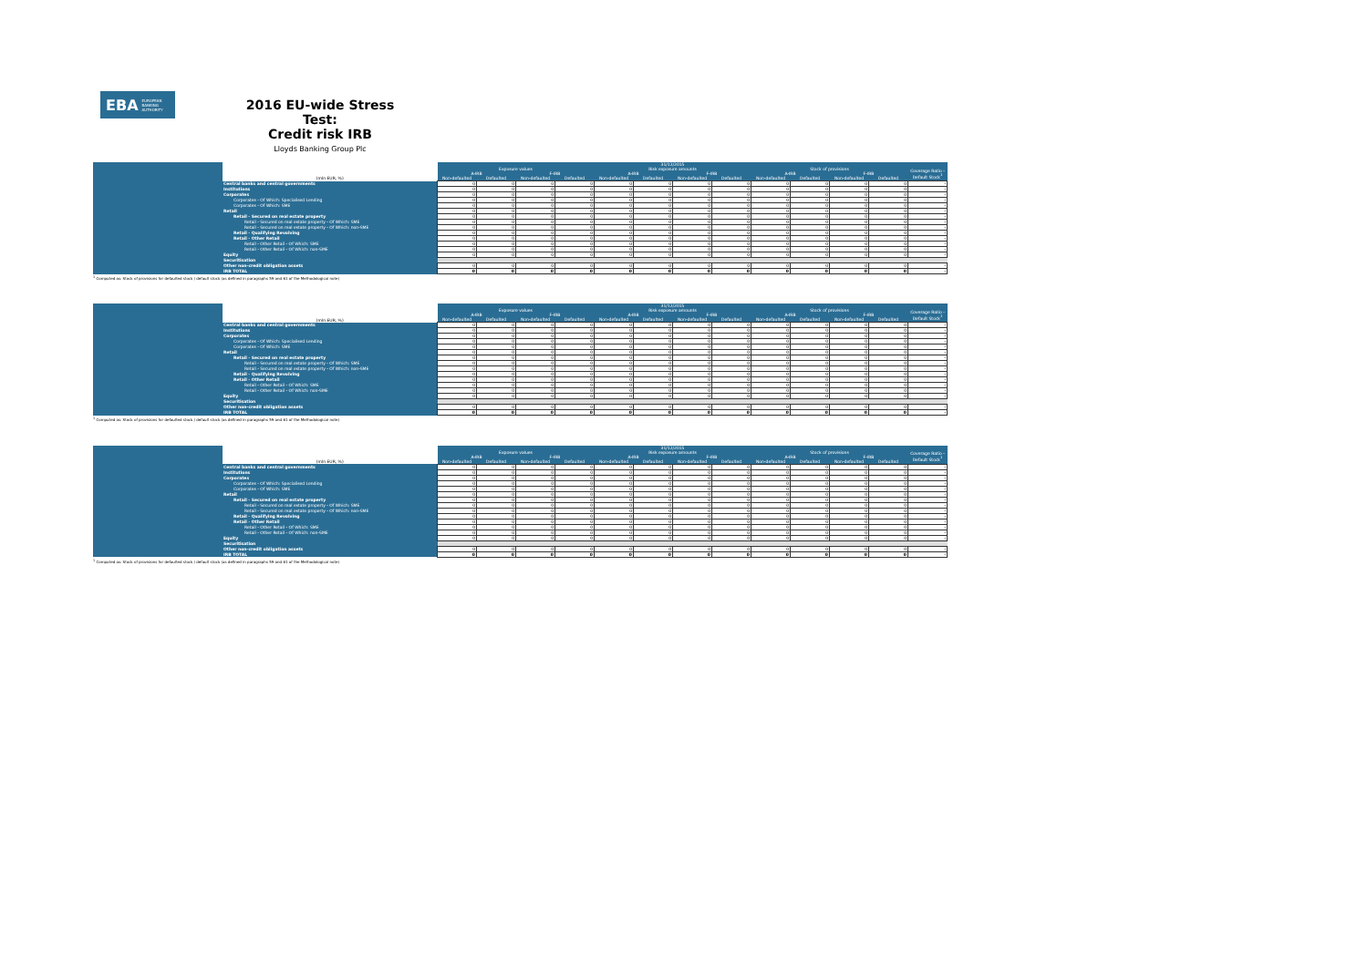EBA EUROPEAN BANKING AUTHORITY
2016 EU-wide Stress Test:
Credit risk IRB
Lloyds Banking Group Plc
| | | 31/12/2015 | | | | | | | | | | | | |
| | | Exposure values | | | | Risk exposure amounts | | | | Stock of provisions | | | | Coverage Ratio - Default Stock<sup>1</sup> |
| | | A-IRB | | F-IRB | | A-IRB | | F-IRB | | A-IRB | | F-IRB | | |
| | (mln EUR, %) | Non-defaulted | Defaulted | Non-defaulted | Defaulted | Non-defaulted | Defaulted | Non-defaulted | Defaulted | Non-defaulted | Defaulted | Non-defaulted | Defaulted | |
| | Central banks and central governments | 0 | 0 | 0 | 0 | 0 | 0 | 0 | 0 | 0 | 0 | 0 | 0 | - |
| | Institutions | 0 | 0 | 0 | 0 | 0 | 0 | 0 | 0 | 0 | 0 | 0 | 0 | - |
| | Corporates | 0 | 0 | 0 | 0 | 0 | 0 | 0 | 0 | 0 | 0 | 0 | 0 | - |
| | Corporates - Of Which: Specialised Lending | 0 | 0 | 0 | 0 | 0 | 0 | 0 | 0 | 0 | 0 | 0 | 0 | - |
| | Corporates - Of Which: SME | 0 | 0 | 0 | 0 | 0 | 0 | 0 | 0 | 0 | 0 | 0 | 0 | - |
| | Retail | 0 | 0 | 0 | 0 | 0 | 0 | 0 | 0 | 0 | 0 | 0 | 0 | - |
| | Retail - Secured on real estate property | 0 | 0 | 0 | 0 | 0 | 0 | 0 | 0 | 0 | 0 | 0 | 0 | - |
| | Retail - Secured on real estate property - Of Which: SME | 0 | 0 | 0 | 0 | 0 | 0 | 0 | 0 | 0 | 0 | 0 | 0 | - |
| | Retail - Secured on real estate property - Of Which: non-SME | 0 | 0 | 0 | 0 | 0 | 0 | 0 | 0 | 0 | 0 | 0 | 0 | - |
| | Retail - Qualifying Revolving | 0 | 0 | 0 | 0 | 0 | 0 | 0 | 0 | 0 | 0 | 0 | 0 | - |
| | Retail - Other Retail | 0 | 0 | 0 | 0 | 0 | 0 | 0 | 0 | 0 | 0 | 0 | 0 | - |
| | Retail - Other Retail - Of Which: SME | 0 | 0 | 0 | 0 | 0 | 0 | 0 | 0 | 0 | 0 | 0 | 0 | - |
| | Retail - Other Retail - Of Which: non-SME | 0 | 0 | 0 | 0 | 0 | 0 | 0 | 0 | 0 | 0 | 0 | 0 | - |
| | Equity | 0 | 0 | 0 | 0 | 0 | 0 | 0 | 0 | 0 | 0 | 0 | 0 | - |
| | Securitisation | | | | | | | | | | | | | |
| | Other non-credit obligation assets | 0 | 0 | 0 | 0 | 0 | 0 | 0 | 0 | 0 | 0 | 0 | 0 | - |
| | IRB TOTAL | 0 | 0 | 0 | 0 | 0 | 0 | 0 | 0 | 0 | 0 | 0 | 0 | - |
<sup>1</sup> Computed as: Stock of provisions for defaulted stock / default stock (as defined in paragraphs 59 and 61 of the Methodological note)
| | | 31/12/2015 | | | | | | | | | | | | |
| | | Exposure values | | | | Risk exposure amounts | | | | Stock of provisions | | | | Coverage Ratio - Default Stock<sup>1</sup> |
| | | A-IRB | | F-IRB | | A-IRB | | F-IRB | | A-IRB | | F-IRB | | |
| | (mln EUR, %) | Non-defaulted | Defaulted | Non-defaulted | Defaulted | Non-defaulted | Defaulted | Non-defaulted | Defaulted | Non-defaulted | Defaulted | Non-defaulted | Defaulted | |
| | Central banks and central governments | 0 | 0 | 0 | 0 | 0 | 0 | 0 | 0 | 0 | 0 | 0 | 0 | - |
| | Institutions | 0 | 0 | 0 | 0 | 0 | 0 | 0 | 0 | 0 | 0 | 0 | 0 | - |
| | Corporates | 0 | 0 | 0 | 0 | 0 | 0 | 0 | 0 | 0 | 0 | 0 | 0 | - |
| | Corporates - Of Which: Specialised Lending | 0 | 0 | 0 | 0 | 0 | 0 | 0 | 0 | 0 | 0 | 0 | 0 | - |
| | Corporates - Of Which: SME | 0 | 0 | 0 | 0 | 0 | 0 | 0 | 0 | 0 | 0 | 0 | 0 | - |
| | Retail | 0 | 0 | 0 | 0 | 0 | 0 | 0 | 0 | 0 | 0 | 0 | 0 | - |
| | Retail - Secured on real estate property | 0 | 0 | 0 | 0 | 0 | 0 | 0 | 0 | 0 | 0 | 0 | 0 | - |
| | Retail - Secured on real estate property - Of Which: SME | 0 | 0 | 0 | 0 | 0 | 0 | 0 | 0 | 0 | 0 | 0 | 0 | - |
| | Retail - Secured on real estate property - Of Which: non-SME | 0 | 0 | 0 | 0 | 0 | 0 | 0 | 0 | 0 | 0 | 0 | 0 | - |
| | Retail - Qualifying Revolving | 0 | 0 | 0 | 0 | 0 | 0 | 0 | 0 | 0 | 0 | 0 | 0 | - |
| | Retail - Other Retail | 0 | 0 | 0 | 0 | 0 | 0 | 0 | 0 | 0 | 0 | 0 | 0 | - |
| | Retail - Other Retail - Of Which: SME | 0 | 0 | 0 | 0 | 0 | 0 | 0 | 0 | 0 | 0 | 0 | 0 | - |
| | Retail - Other Retail - Of Which: non-SME | 0 | 0 | 0 | 0 | 0 | 0 | 0 | 0 | 0 | 0 | 0 | 0 | - |
| | Equity | 0 | 0 | 0 | 0 | 0 | 0 | 0 | 0 | 0 | 0 | 0 | 0 | - |
| | Securitisation | | | | | | | | | | | | | |
| | Other non-credit obligation assets | 0 | 0 | 0 | 0 | 0 | 0 | 0 | 0 | 0 | 0 | 0 | 0 | - |
| | IRB TOTAL | 0 | 0 | 0 | 0 | 0 | 0 | 0 | 0 | 0 | 0 | 0 | 0 | - |
<sup>1</sup> Computed as: Stock of provisions for defaulted stock / default stock (as defined in paragraphs 59 and 61 of the Methodological note)
| | | 31/12/2015 | | | | | | | | | | | | |
| | | Exposure values | | | | Risk exposure amounts | | | | Stock of provisions | | | | Coverage Ratio - Default Stock<sup>1</sup> |
| | | A-IRB | | F-IRB | | A-IRB | | F-IRB | | A-IRB | | F-IRB | | |
| | (mln EUR, %) | Non-defaulted | Defaulted | Non-defaulted | Defaulted | Non-defaulted | Defaulted | Non-defaulted | Defaulted | Non-defaulted | Defaulted | Non-defaulted | Defaulted | |
| | Central banks and central governments | 0 | 0 | 0 | 0 | 0 | 0 | 0 | 0 | 0 | 0 | 0 | 0 | - |
| | Institutions | 0 | 0 | 0 | 0 | 0 | 0 | 0 | 0 | 0 | 0 | 0 | 0 | - |
| | Corporates | 0 | 0 | 0 | 0 | 0 | 0 | 0 | 0 | 0 | 0 | 0 | 0 | - |
| | Corporates - Of Which: Specialised Lending | 0 | 0 | 0 | 0 | 0 | 0 | 0 | 0 | 0 | 0 | 0 | 0 | - |
| | Corporates - Of Which: SME | 0 | 0 | 0 | 0 | 0 | 0 | 0 | 0 | 0 | 0 | 0 | 0 | - |
| | Retail | 0 | 0 | 0 | 0 | 0 | 0 | 0 | 0 | 0 | 0 | 0 | 0 | - |
| | Retail - Secured on real estate property | 0 | 0 | 0 | 0 | 0 | 0 | 0 | 0 | 0 | 0 | 0 | 0 | - |
| | Retail - Secured on real estate property - Of Which: SME | 0 | 0 | 0 | 0 | 0 | 0 | 0 | 0 | 0 | 0 | 0 | 0 | - |
| | Retail - Secured on real estate property - Of Which: non-SME | 0 | 0 | 0 | 0 | 0 | 0 | 0 | 0 | 0 | 0 | 0 | 0 | - |
| | Retail - Qualifying Revolving | 0 | 0 | 0 | 0 | 0 | 0 | 0 | 0 | 0 | 0 | 0 | 0 | - |
| | Retail - Other Retail | 0 | 0 | 0 | 0 | 0 | 0 | 0 | 0 | 0 | 0 | 0 | 0 | - |
| | Retail - Other Retail - Of Which: SME | 0 | 0 | 0 | 0 | 0 | 0 | 0 | 0 | 0 | 0 | 0 | 0 | - |
| | Retail - Other Retail - Of Which: non-SME | 0 | 0 | 0 | 0 | 0 | 0 | 0 | 0 | 0 | 0 | 0 | 0 | - |
| | Equity | 0 | 0 | 0 | 0 | 0 | 0 | 0 | 0 | 0 | 0 | 0 | 0 | - |
| | Securitisation | | | | | | | | | | | | | |
| | Other non-credit obligation assets | 0 | 0 | 0 | 0 | 0 | 0 | 0 | 0 | 0 | 0 | 0 | 0 | - |
| | IRB TOTAL | 0 | 0 | 0 | 0 | 0 | 0 | 0 | 0 | 0 | 0 | 0 | 0 | - |
<sup>1</sup> Computed as: Stock of provisions for defaulted stock / default stock (as defined in paragraphs 59 and 61 of the Methodological note)